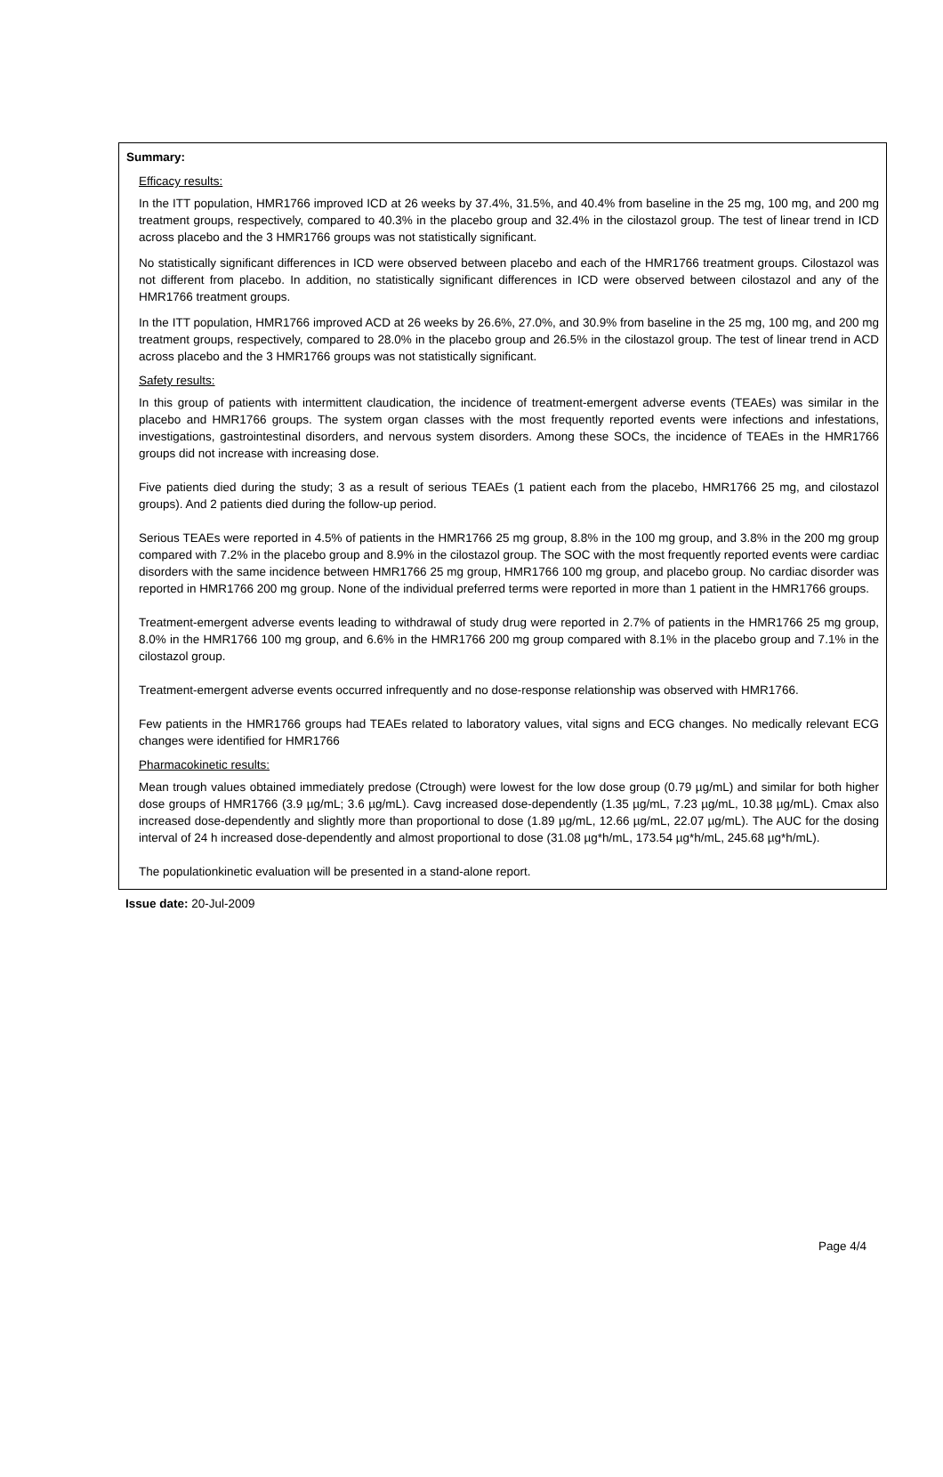Summary:
Efficacy results:
In the ITT population, HMR1766 improved ICD at 26 weeks by 37.4%, 31.5%, and 40.4% from baseline in the 25 mg, 100 mg, and 200 mg treatment groups, respectively, compared to 40.3% in the placebo group and 32.4% in the cilostazol group. The test of linear trend in ICD across placebo and the 3 HMR1766 groups was not statistically significant.
No statistically significant differences in ICD were observed between placebo and each of the HMR1766 treatment groups. Cilostazol was not different from placebo. In addition, no statistically significant differences in ICD were observed between cilostazol and any of the HMR1766 treatment groups.
In the ITT population, HMR1766 improved ACD at 26 weeks by 26.6%, 27.0%, and 30.9% from baseline in the 25 mg, 100 mg, and 200 mg treatment groups, respectively, compared to 28.0% in the placebo group and 26.5% in the cilostazol group. The test of linear trend in ACD across placebo and the 3 HMR1766 groups was not statistically significant.
Safety results:
In this group of patients with intermittent claudication, the incidence of treatment-emergent adverse events (TEAEs) was similar in the placebo and HMR1766 groups. The system organ classes with the most frequently reported events were infections and infestations, investigations, gastrointestinal disorders, and nervous system disorders. Among these SOCs, the incidence of TEAEs in the HMR1766 groups did not increase with increasing dose.
Five patients died during the study; 3 as a result of serious TEAEs (1 patient each from the placebo, HMR1766 25 mg, and cilostazol groups). And 2 patients died during the follow-up period.
Serious TEAEs were reported in 4.5% of patients in the HMR1766 25 mg group, 8.8% in the 100 mg group, and 3.8% in the 200 mg group compared with 7.2% in the placebo group and 8.9% in the cilostazol group. The SOC with the most frequently reported events were cardiac disorders with the same incidence between HMR1766 25 mg group, HMR1766 100 mg group, and placebo group. No cardiac disorder was reported in HMR1766 200 mg group. None of the individual preferred terms were reported in more than 1 patient in the HMR1766 groups.
Treatment-emergent adverse events leading to withdrawal of study drug were reported in 2.7% of patients in the HMR1766 25 mg group, 8.0% in the HMR1766 100 mg group, and 6.6% in the HMR1766 200 mg group compared with 8.1% in the placebo group and 7.1% in the cilostazol group.
Treatment-emergent adverse events occurred infrequently and no dose-response relationship was observed with HMR1766.
Few patients in the HMR1766 groups had TEAEs related to laboratory values, vital signs and ECG changes. No medically relevant ECG changes were identified for HMR1766
Pharmacokinetic results:
Mean trough values obtained immediately predose (Ctrough) were lowest for the low dose group (0.79 µg/mL) and similar for both higher dose groups of HMR1766 (3.9 µg/mL; 3.6 µg/mL). Cavg increased dose-dependently (1.35 µg/mL, 7.23 µg/mL, 10.38 µg/mL). Cmax also increased dose-dependently and slightly more than proportional to dose (1.89 µg/mL, 12.66 µg/mL, 22.07 µg/mL). The AUC for the dosing interval of 24 h increased dose-dependently and almost proportional to dose (31.08 µg*h/mL, 173.54 µg*h/mL, 245.68 µg*h/mL).
The populationkinetic evaluation will be presented in a stand-alone report.
Issue date: 20-Jul-2009
Page 4/4